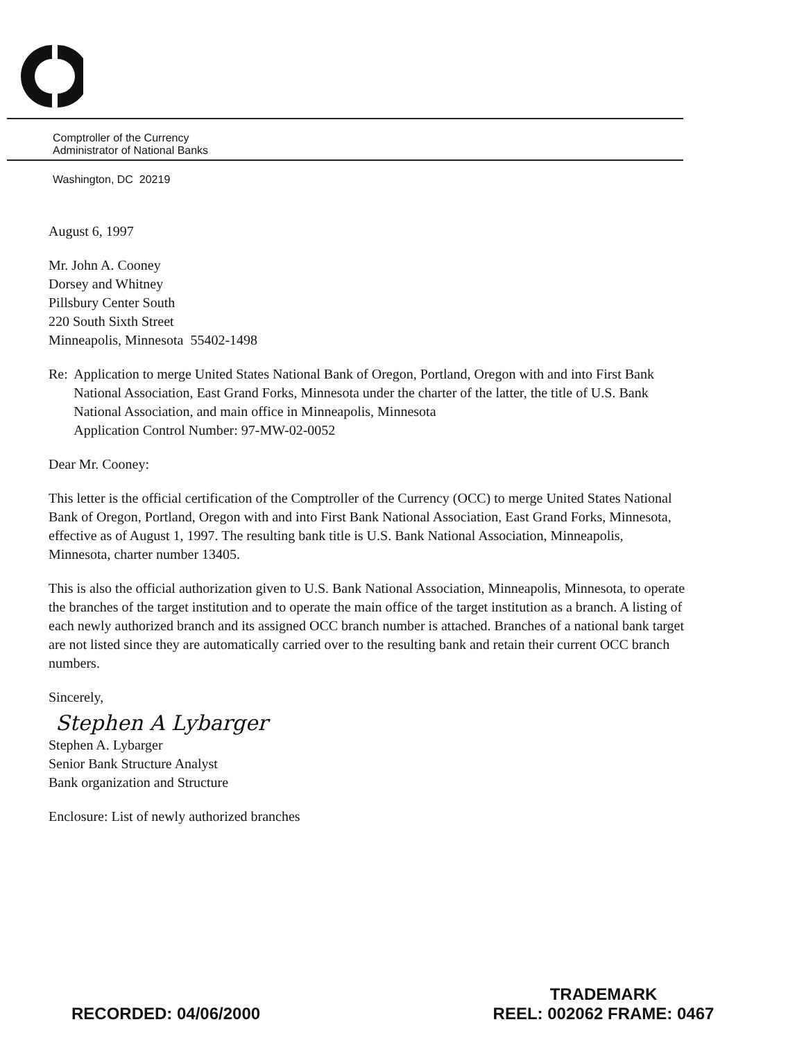Comptroller of the Currency
Administrator of National Banks
Washington, DC 20219
August 6, 1997
Mr. John A. Cooney
Dorsey and Whitney
Pillsbury Center South
220 South Sixth Street
Minneapolis, Minnesota 55402-1498
Re: Application to merge United States National Bank of Oregon, Portland, Oregon with and into First Bank National Association, East Grand Forks, Minnesota under the charter of the latter, the title of U.S. Bank National Association, and main office in Minneapolis, Minnesota
Application Control Number: 97-MW-02-0052
Dear Mr. Cooney:
This letter is the official certification of the Comptroller of the Currency (OCC) to merge United States National Bank of Oregon, Portland, Oregon with and into First Bank National Association, East Grand Forks, Minnesota, effective as of August 1, 1997. The resulting bank title is U.S. Bank National Association, Minneapolis, Minnesota, charter number 13405.
This is also the official authorization given to U.S. Bank National Association, Minneapolis, Minnesota, to operate the branches of the target institution and to operate the main office of the target institution as a branch. A listing of each newly authorized branch and its assigned OCC branch number is attached. Branches of a national bank target are not listed since they are automatically carried over to the resulting bank and retain their current OCC branch numbers.
Sincerely,
Stephen A Lybarger
Stephen A. Lybarger
Senior Bank Structure Analyst
Bank organization and Structure
Enclosure: List of newly authorized branches
RECORDED: 04/06/2000
TRADEMARK
REEL: 002062 FRAME: 0467